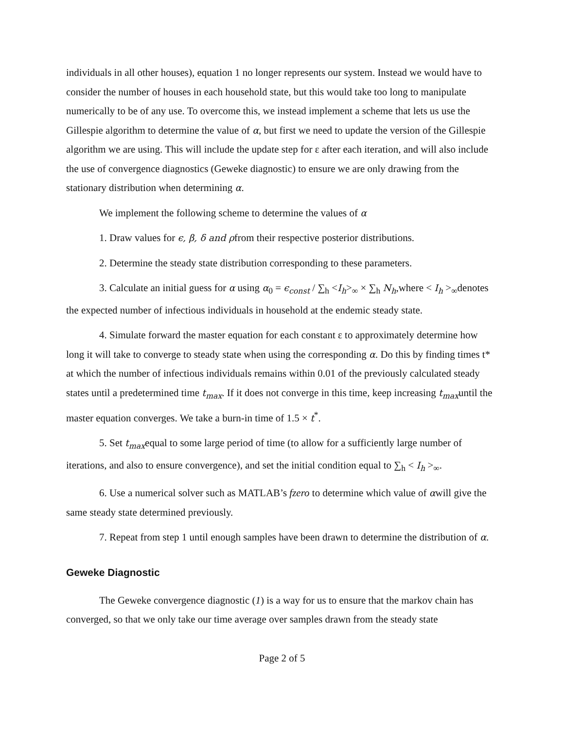individuals in all other houses), equation 1 no longer represents our system. Instead we would have to consider the number of houses in each household state, but this would take too long to manipulate numerically to be of any use. To overcome this, we instead implement a scheme that lets us use the Gillespie algorithm to determine the value of α, but first we need to update the version of the Gillespie algorithm we are using. This will include the update step for ε after each iteration, and will also include the use of convergence diagnostics (Geweke diagnostic) to ensure we are only drawing from the stationary distribution when determining α.
We implement the following scheme to determine the values of α
1. Draw values for ϵ, β, δ and ρfrom their respective posterior distributions.
2. Determine the steady state distribution corresponding to these parameters.
3. Calculate an initial guess for α using α<sub>0</sub> = ϵ<sub>const</sub> / ∑<sub>h</sub> <I<sub>h</sub>><sub>∞</sub> × ∑<sub>h</sub> N<sub>h</sub>,where < I<sub>h</sub> ><sub>∞</sub>denotes the expected number of infectious individuals in household at the endemic steady state.
4. Simulate forward the master equation for each constant ε to approximately determine how long it will take to converge to steady state when using the corresponding α. Do this by finding times t* at which the number of infectious individuals remains within 0.01 of the previously calculated steady states until a predetermined time t<sub>max</sub>. If it does not converge in this time, keep increasing t<sub>max</sub>until the master equation converges. We take a burn-in time of 1.5 × t<sup>*</sup>.
5. Set t<sub>max</sub>equal to some large period of time (to allow for a sufficiently large number of iterations, and also to ensure convergence), and set the initial condition equal to ∑<sub>h</sub> < I<sub>h</sub> ><sub>∞</sub>.
6. Use a numerical solver such as MATLAB’s fzero to determine which value of αwill give the same steady state determined previously.
7. Repeat from step 1 until enough samples have been drawn to determine the distribution of α.
Geweke Diagnostic
The Geweke convergence diagnostic (1) is a way for us to ensure that the markov chain has converged, so that we only take our time average over samples drawn from the steady state
Page 2 of 5